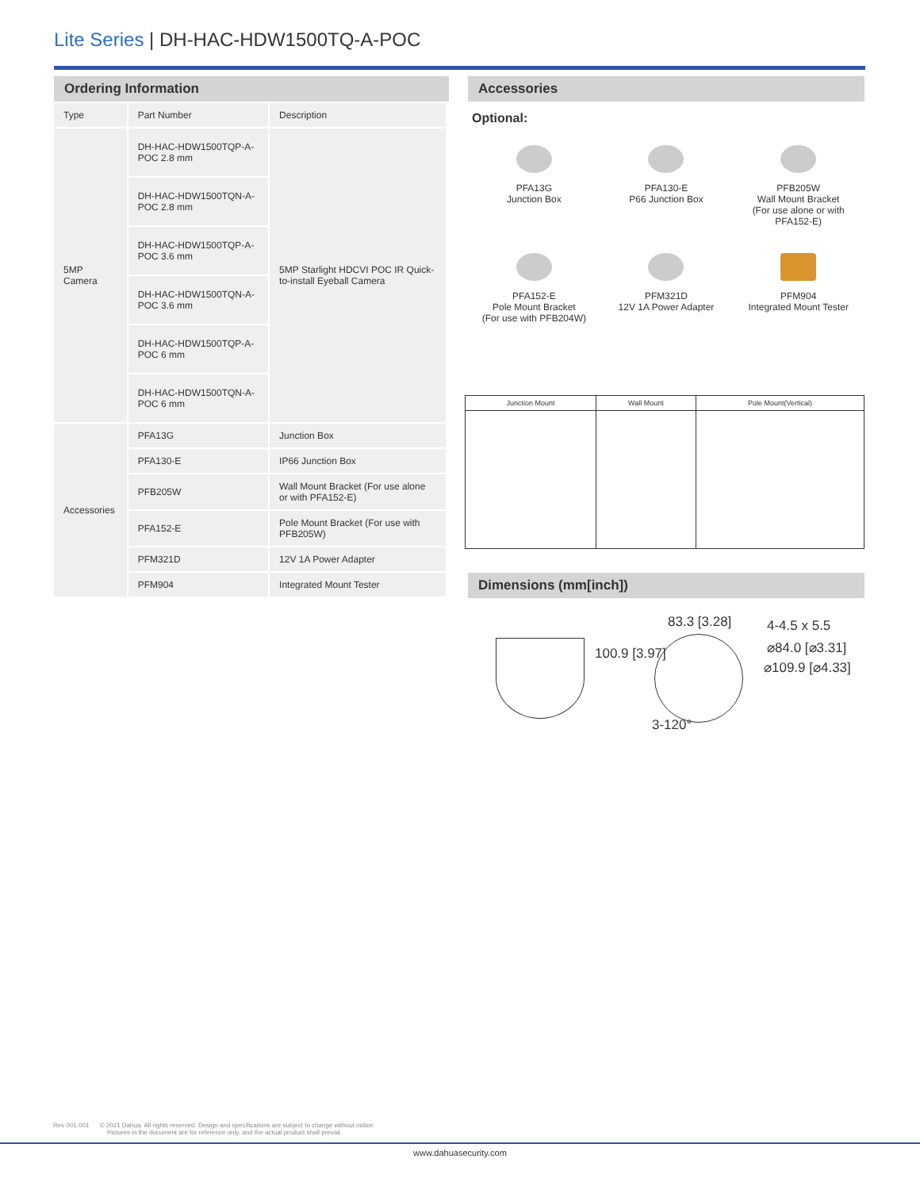Lite Series | DH-HAC-HDW1500TQ-A-POC
Ordering Information
| Type | Part Number | Description |
| 5MP Camera | DH-HAC-HDW1500TQP-A-POC 2.8 mm | 5MP Starlight HDCVI POC IR Quick-to-install Eyeball Camera |
| | DH-HAC-HDW1500TQN-A-POC 2.8 mm | |
| | DH-HAC-HDW1500TQP-A-POC 3.6 mm | |
| | DH-HAC-HDW1500TQN-A-POC 3.6 mm | |
| | DH-HAC-HDW1500TQP-A-POC 6 mm | |
| | DH-HAC-HDW1500TQN-A-POC 6 mm | |
| Accessories | PFA13G | Junction Box |
| | PFA130-E | IP66 Junction Box |
| | PFB205W | Wall Mount Bracket (For use alone or with PFA152-E) |
| | PFA152-E | Pole Mount Bracket (For use with PFB205W) |
| | PFM321D | 12V 1A Power Adapter |
| | PFM904 | Integrated Mount Tester |
Accessories
Optional:
PFA13G
Junction Box
PFA130-E
P66 Junction Box
PFB205W
Wall Mount Bracket
(For use alone or with
PFA152-E)
PFA152-E
Pole Mount Bracket
(For use with PFB204W)
PFM321D
12V 1A Power Adapter
PFM904
Integrated Mount Tester
| Junction Mount | Wall Mount | Pole Mount(Vertical) |
| --- | --- | --- |
Dimensions (mm[inch])
83.3 [3.28] 4-4.5 x 5.5
⌀84.0 [⌀3.31]
⌀109.9 [⌀4.33]
100.9 [3.97]
3-120°
Rev 001.001 © 2021 Dahua. All rights reserved. Design and specifications are subject to change without notice.
Pictures in the document are for reference only, and the actual product shall prevail.
www.dahuasecurity.com